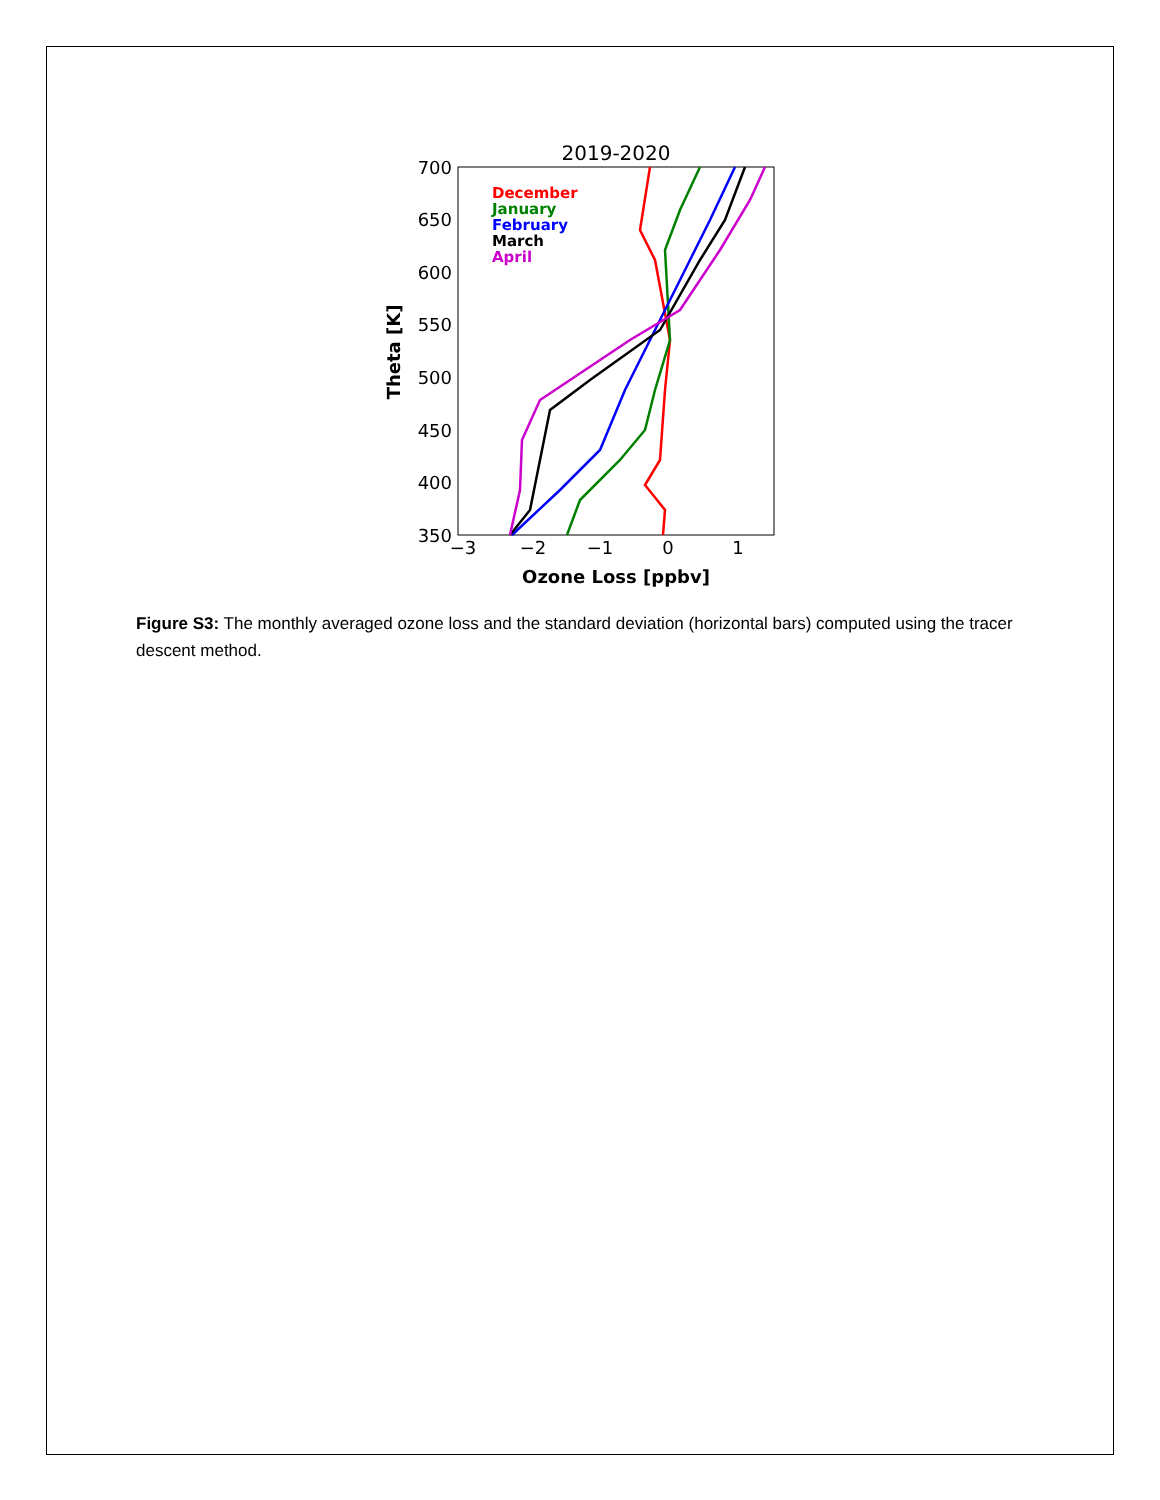2019-2020
700
650
600
550
500
450
400
350
−3
−2
−1
0
1
Ozone Loss [ppbv]
Theta [K]
December
January
February
March
April
Figure S3: The monthly averaged ozone loss and the standard deviation (horizontal bars) computed using the tracer descent method.